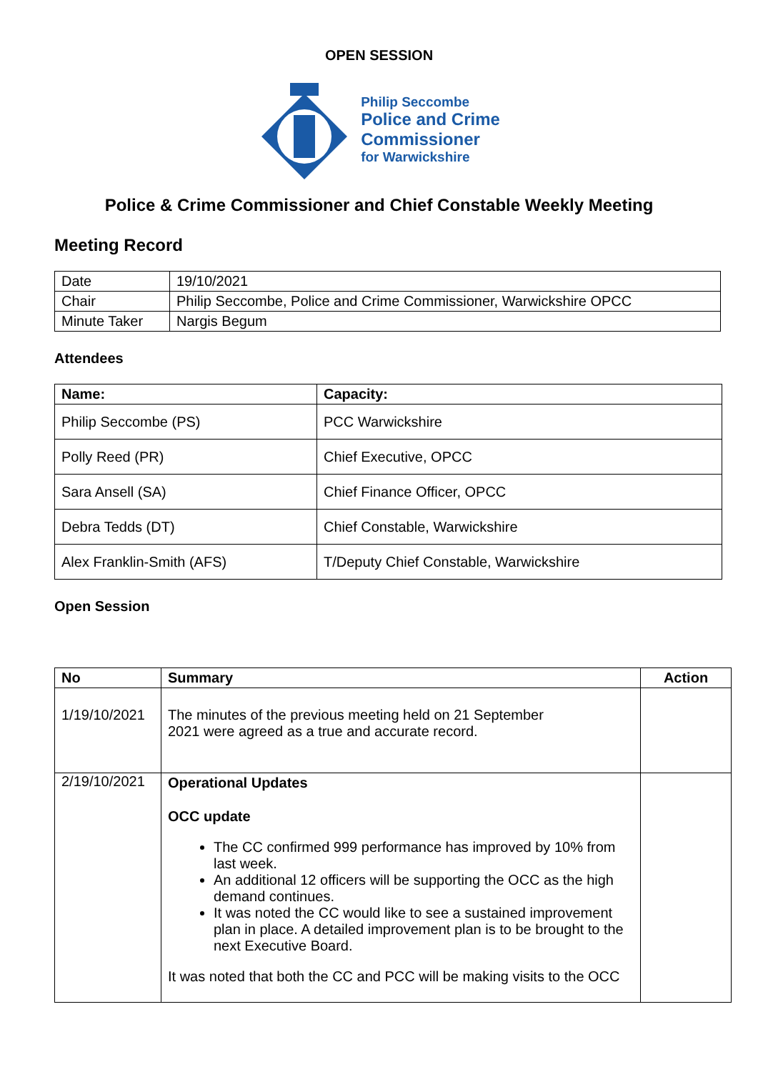OPEN SESSION
Philip Seccombe
Police and Crime
Commissioner
for Warwickshire
Police & Crime Commissioner and Chief Constable Weekly Meeting
Meeting Record
| Date | 19/10/2021 |
| Chair | Philip Seccombe, Police and Crime Commissioner, Warwickshire OPCC |
| Minute Taker | Nargis Begum |
Attendees
| Name: | Capacity: |
| --- | --- |
| Philip Seccombe (PS) | PCC Warwickshire |
| Polly Reed (PR) | Chief Executive, OPCC |
| Sara Ansell (SA) | Chief Finance Officer, OPCC |
| Debra Tedds (DT) | Chief Constable, Warwickshire |
| Alex Franklin-Smith (AFS) | T/Deputy Chief Constable, Warwickshire |
Open Session
| No | Summary | Action |
| --- | --- | --- |
| 1/19/10/2021 | The minutes of the previous meeting held on 21 September 2021 were agreed as a true and accurate record. | |
| 2/19/10/2021 | Operational Updates OCC update The CC confirmed 999 performance has improved by 10% from last week. An additional 12 officers will be supporting the OCC as the high demand continues. It was noted the CC would like to see a sustained improvement plan in place. A detailed improvement plan is to be brought to the next Executive Board. It was noted that both the CC and PCC will be making visits to the OCC | |